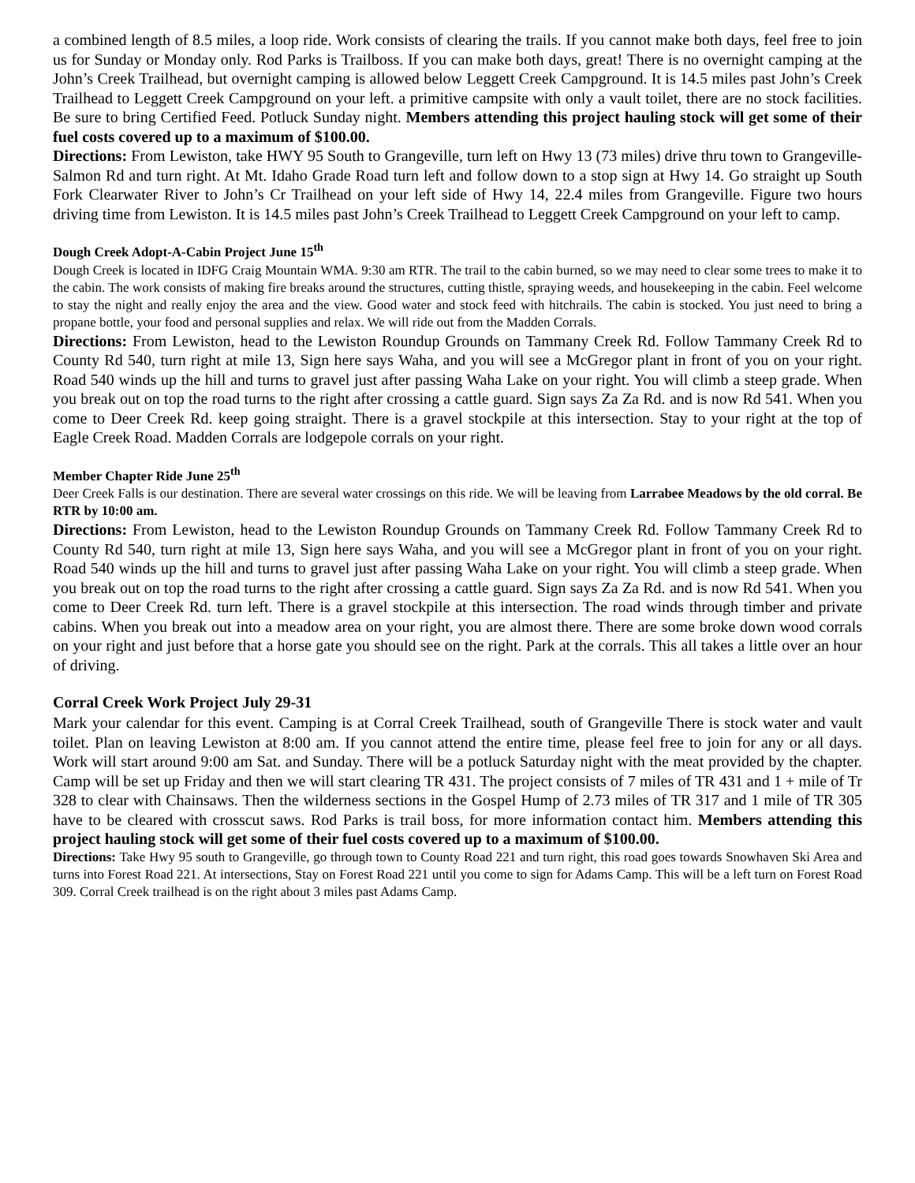a combined length of 8.5 miles, a loop ride. Work consists of clearing the trails. If you cannot make both days, feel free to join us for Sunday or Monday only. Rod Parks is Trailboss. If you can make both days, great! There is no overnight camping at the John’s Creek Trailhead, but overnight camping is allowed below Leggett Creek Campground. It is 14.5 miles past John’s Creek Trailhead to Leggett Creek Campground on your left. a primitive campsite with only a vault toilet, there are no stock facilities. Be sure to bring Certified Feed. Potluck Sunday night. Members attending this project hauling stock will get some of their fuel costs covered up to a maximum of $100.00.
Directions: From Lewiston, take HWY 95 South to Grangeville, turn left on Hwy 13 (73 miles) drive thru town to Grangeville-Salmon Rd and turn right. At Mt. Idaho Grade Road turn left and follow down to a stop sign at Hwy 14. Go straight up South Fork Clearwater River to John’s Cr Trailhead on your left side of Hwy 14, 22.4 miles from Grangeville. Figure two hours driving time from Lewiston. It is 14.5 miles past John’s Creek Trailhead to Leggett Creek Campground on your left to camp.
Dough Creek Adopt-A-Cabin Project June 15<sup>th</sup>
Dough Creek is located in IDFG Craig Mountain WMA. 9:30 am RTR. The trail to the cabin burned, so we may need to clear some trees to make it to the cabin. The work consists of making fire breaks around the structures, cutting thistle, spraying weeds, and housekeeping in the cabin. Feel welcome to stay the night and really enjoy the area and the view. Good water and stock feed with hitchrails. The cabin is stocked. You just need to bring a propane bottle, your food and personal supplies and relax. We will ride out from the Madden Corrals.
Directions: From Lewiston, head to the Lewiston Roundup Grounds on Tammany Creek Rd. Follow Tammany Creek Rd to County Rd 540, turn right at mile 13, Sign here says Waha, and you will see a McGregor plant in front of you on your right. Road 540 winds up the hill and turns to gravel just after passing Waha Lake on your right. You will climb a steep grade. When you break out on top the road turns to the right after crossing a cattle guard. Sign says Za Za Rd. and is now Rd 541. When you come to Deer Creek Rd. keep going straight. There is a gravel stockpile at this intersection. Stay to your right at the top of Eagle Creek Road. Madden Corrals are lodgepole corrals on your right.
Member Chapter Ride June 25<sup>th</sup>
Deer Creek Falls is our destination. There are several water crossings on this ride. We will be leaving from Larrabee Meadows by the old corral. Be RTR by 10:00 am.
Directions: From Lewiston, head to the Lewiston Roundup Grounds on Tammany Creek Rd. Follow Tammany Creek Rd to County Rd 540, turn right at mile 13, Sign here says Waha, and you will see a McGregor plant in front of you on your right. Road 540 winds up the hill and turns to gravel just after passing Waha Lake on your right. You will climb a steep grade. When you break out on top the road turns to the right after crossing a cattle guard. Sign says Za Za Rd. and is now Rd 541. When you come to Deer Creek Rd. turn left. There is a gravel stockpile at this intersection. The road winds through timber and private cabins. When you break out into a meadow area on your right, you are almost there. There are some broke down wood corrals on your right and just before that a horse gate you should see on the right. Park at the corrals. This all takes a little over an hour of driving.
Corral Creek Work Project July 29-31
Mark your calendar for this event. Camping is at Corral Creek Trailhead, south of Grangeville There is stock water and vault toilet. Plan on leaving Lewiston at 8:00 am. If you cannot attend the entire time, please feel free to join for any or all days. Work will start around 9:00 am Sat. and Sunday. There will be a potluck Saturday night with the meat provided by the chapter. Camp will be set up Friday and then we will start clearing TR 431. The project consists of 7 miles of TR 431 and 1 + mile of Tr 328 to clear with Chainsaws. Then the wilderness sections in the Gospel Hump of 2.73 miles of TR 317 and 1 mile of TR 305 have to be cleared with crosscut saws. Rod Parks is trail boss, for more information contact him. Members attending this project hauling stock will get some of their fuel costs covered up to a maximum of $100.00.
Directions: Take Hwy 95 south to Grangeville, go through town to County Road 221 and turn right, this road goes towards Snowhaven Ski Area and turns into Forest Road 221. At intersections, Stay on Forest Road 221 until you come to sign for Adams Camp. This will be a left turn on Forest Road 309. Corral Creek trailhead is on the right about 3 miles past Adams Camp.